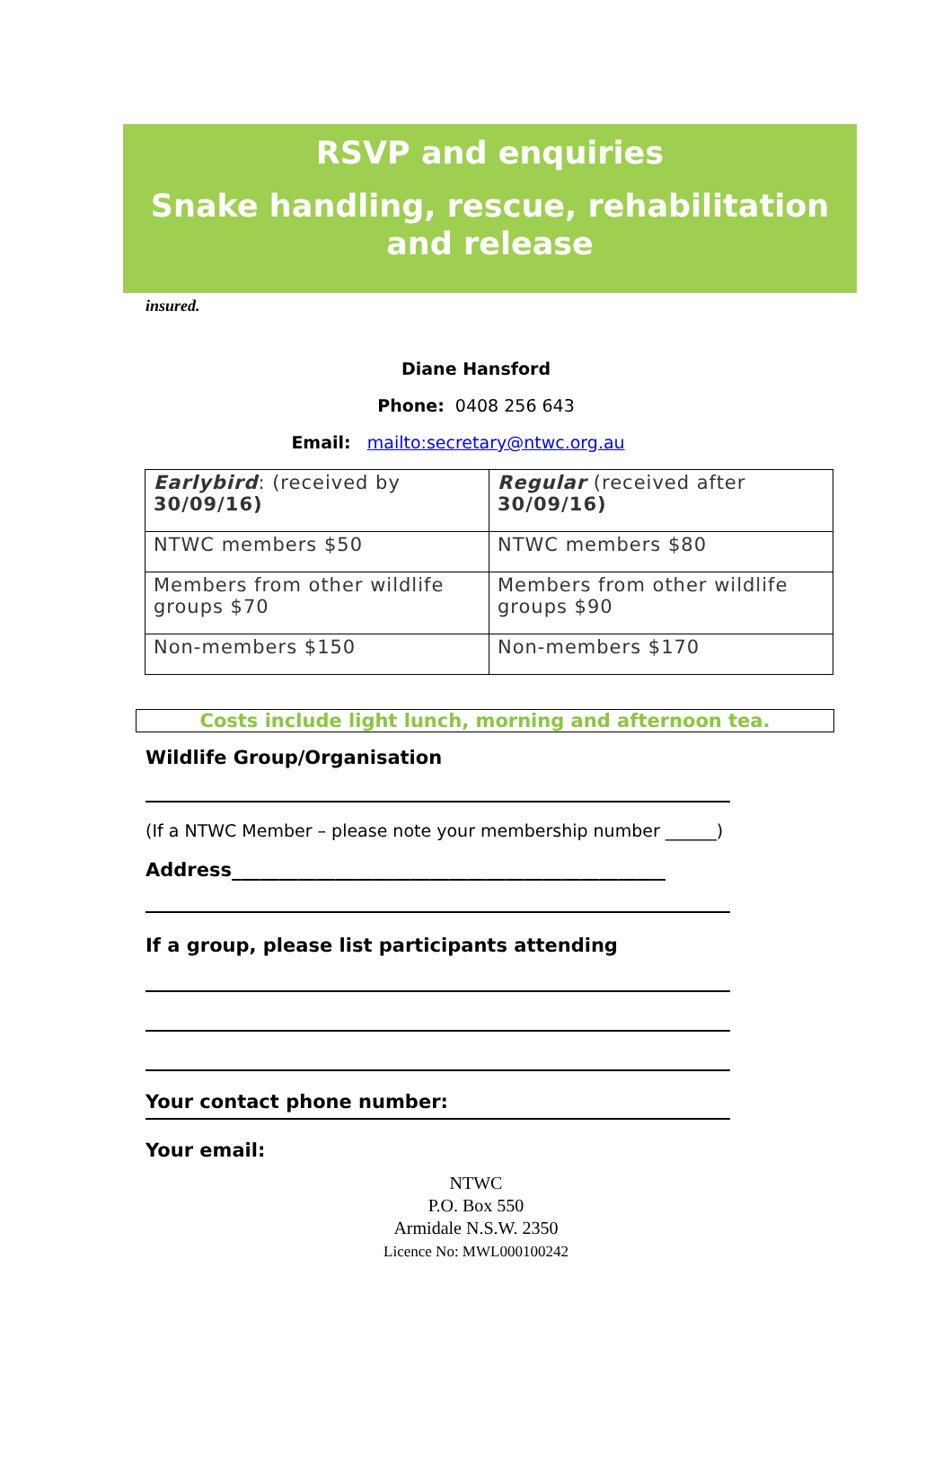RSVP and enquiries
Snake handling, rescue, rehabilitation and release
insured.
Diane Hansford
Phone: 0408 256 643
Email: mailto:secretary@ntwc.org.au
| Earlybird : (received by 30/09/16) | Regular (received after 30/09/16) |
| NTWC members $50 | NTWC members $80 |
| Members from other wildlife groups $70 | Members from other wildlife groups $90 |
| Non-members $150 | Non-members $170 |
Costs include light lunch, morning and afternoon tea.
Wildlife Group/Organisation
(If a NTWC Member – please note your membership number ______)
Address______________________________________________
If a group, please list participants attending
Your contact phone number:
Your email:
NTWC
P.O. Box 550
Armidale N.S.W. 2350
Licence No: MWL000100242